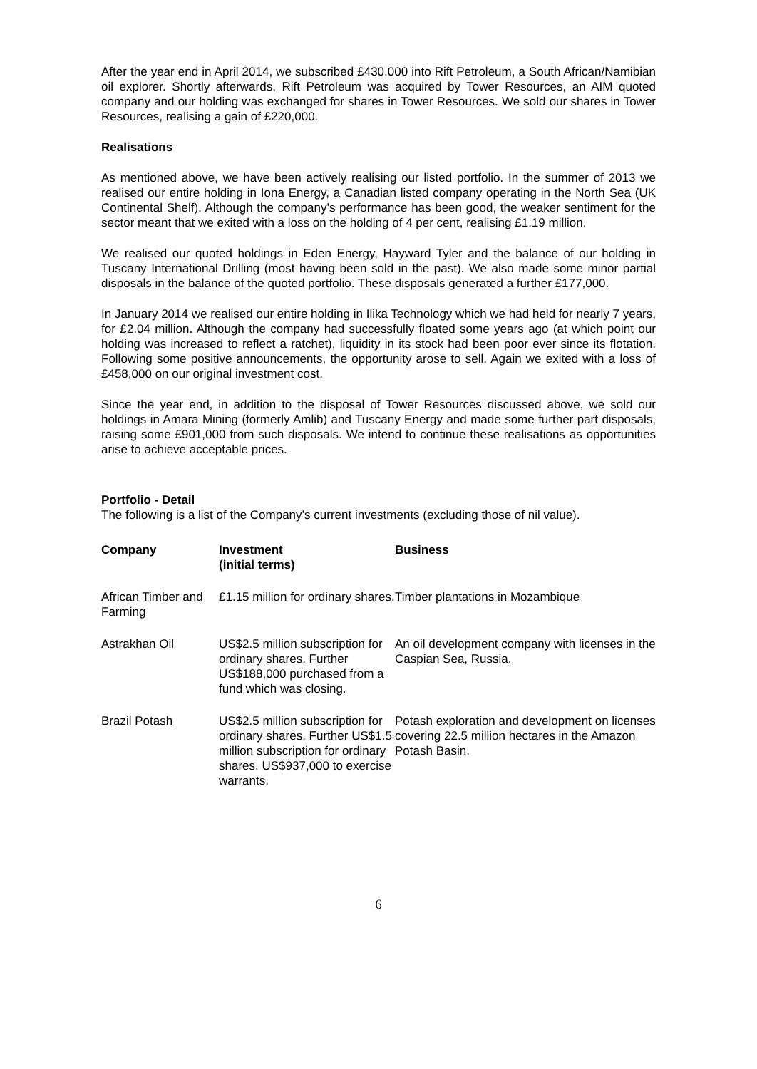After the year end in April 2014, we subscribed £430,000 into Rift Petroleum, a South African/Namibian oil explorer. Shortly afterwards, Rift Petroleum was acquired by Tower Resources, an AIM quoted company and our holding was exchanged for shares in Tower Resources. We sold our shares in Tower Resources, realising a gain of £220,000.
Realisations
As mentioned above, we have been actively realising our listed portfolio. In the summer of 2013 we realised our entire holding in Iona Energy, a Canadian listed company operating in the North Sea (UK Continental Shelf). Although the company’s performance has been good, the weaker sentiment for the sector meant that we exited with a loss on the holding of 4 per cent, realising £1.19 million.
We realised our quoted holdings in Eden Energy, Hayward Tyler and the balance of our holding in Tuscany International Drilling (most having been sold in the past). We also made some minor partial disposals in the balance of the quoted portfolio. These disposals generated a further £177,000.
In January 2014 we realised our entire holding in Ilika Technology which we had held for nearly 7 years, for £2.04 million. Although the company had successfully floated some years ago (at which point our holding was increased to reflect a ratchet), liquidity in its stock had been poor ever since its flotation. Following some positive announcements, the opportunity arose to sell. Again we exited with a loss of £458,000 on our original investment cost.
Since the year end, in addition to the disposal of Tower Resources discussed above, we sold our holdings in Amara Mining (formerly Amlib) and Tuscany Energy and made some further part disposals, raising some £901,000 from such disposals. We intend to continue these realisations as opportunities arise to achieve acceptable prices.
Portfolio - Detail
The following is a list of the Company’s current investments (excluding those of nil value).
| Company | Investment (initial terms) | Business |
| --- | --- | --- |
| African Timber and Farming | £1.15 million for ordinary shares. | Timber plantations in Mozambique |
| Astrakhan Oil | US$2.5 million subscription for ordinary shares. Further US$188,000 purchased from a fund which was closing. | An oil development company with licenses in the Caspian Sea, Russia. |
| Brazil Potash | US$2.5 million subscription for ordinary shares. Further US$1.5 million subscription for ordinary shares. US$937,000 to exercise warrants. | Potash exploration and development on licenses covering 22.5 million hectares in the Amazon Potash Basin. |
6